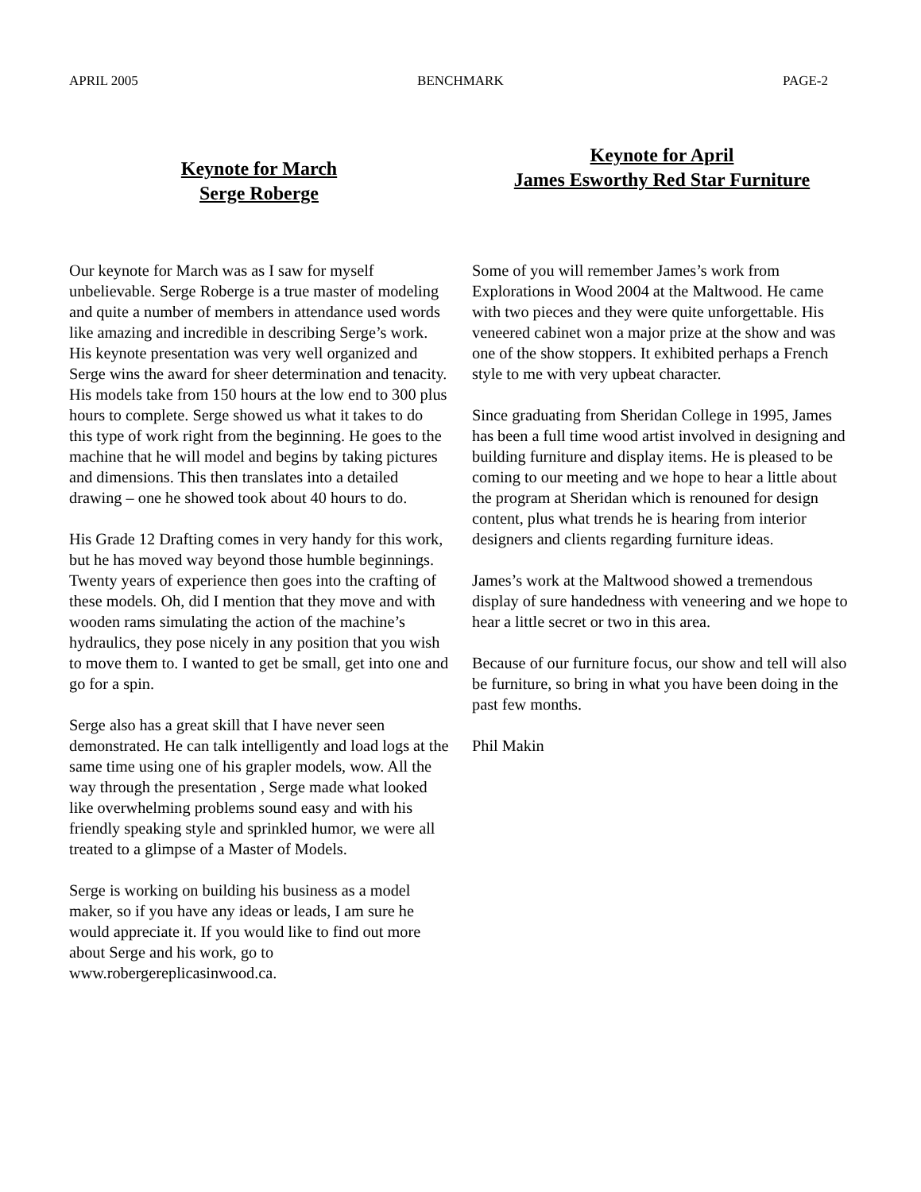APRIL 2005 BENCHMARK PAGE-2
Keynote for March
Serge Roberge
Our keynote for March was as I saw for myself unbelievable. Serge Roberge is a true master of modeling and quite a number of members in attendance used words like amazing and incredible in describing Serge’s work. His keynote presentation was very well organized and Serge wins the award for sheer determination and tenacity. His models take from 150 hours at the low end to 300 plus hours to complete. Serge showed us what it takes to do this type of work right from the beginning. He goes to the machine that he will model and begins by taking pictures and dimensions. This then translates into a detailed drawing – one he showed took about 40 hours to do.
His Grade 12 Drafting comes in very handy for this work, but he has moved way beyond those humble beginnings. Twenty years of experience then goes into the crafting of these models. Oh, did I mention that they move and with wooden rams simulating the action of the machine’s hydraulics, they pose nicely in any position that you wish to move them to. I wanted to get be small, get into one and go for a spin.
Serge also has a great skill that I have never seen demonstrated. He can talk intelligently and load logs at the same time using one of his grapler models, wow. All the way through the presentation , Serge made what looked like overwhelming problems sound easy and with his friendly speaking style and sprinkled humor, we were all treated to a glimpse of a Master of Models.
Serge is working on building his business as a model maker, so if you have any ideas or leads, I am sure he would appreciate it. If you would like to find out more about Serge and his work, go to www.robergereplicasinwood.ca.
Keynote for April
James Esworthy Red Star Furniture
Some of you will remember James’s work from Explorations in Wood 2004 at the Maltwood. He came with two pieces and they were quite unforgettable. His veneered cabinet won a major prize at the show and was one of the show stoppers. It exhibited perhaps a French style to me with very upbeat character.
Since graduating from Sheridan College in 1995, James has been a full time wood artist involved in designing and building furniture and display items. He is pleased to be coming to our meeting and we hope to hear a little about the program at Sheridan which is renouned for design content, plus what trends he is hearing from interior designers and clients regarding furniture ideas.
James’s work at the Maltwood showed a tremendous display of sure handedness with veneering and we hope to hear a little secret or two in this area.
Because of our furniture focus, our show and tell will also be furniture, so bring in what you have been doing in the past few months.
Phil Makin